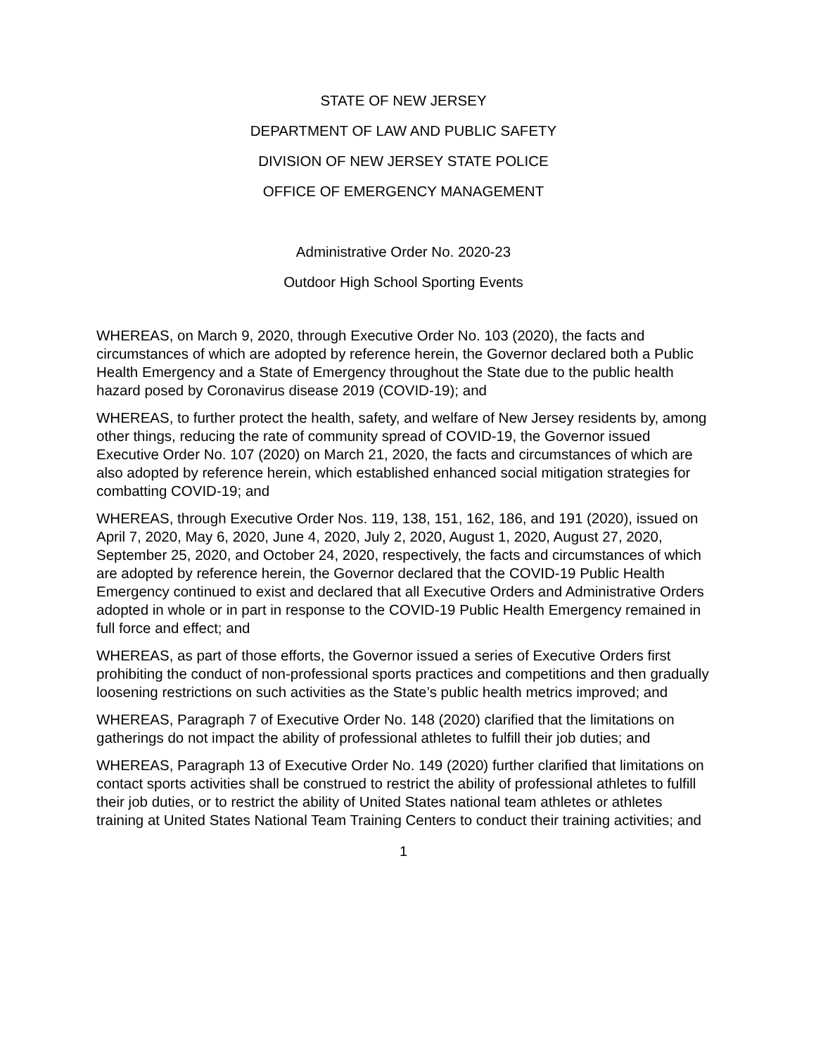STATE OF NEW JERSEY
DEPARTMENT OF LAW AND PUBLIC SAFETY
DIVISION OF NEW JERSEY STATE POLICE
OFFICE OF EMERGENCY MANAGEMENT
Administrative Order No. 2020-23
Outdoor High School Sporting Events
WHEREAS, on March 9, 2020, through Executive Order No. 103 (2020), the facts and circumstances of which are adopted by reference herein, the Governor declared both a Public Health Emergency and a State of Emergency throughout the State due to the public health hazard posed by Coronavirus disease 2019 (COVID-19); and
WHEREAS, to further protect the health, safety, and welfare of New Jersey residents by, among other things, reducing the rate of community spread of COVID-19, the Governor issued Executive Order No. 107 (2020) on March 21, 2020, the facts and circumstances of which are also adopted by reference herein, which established enhanced social mitigation strategies for combatting COVID-19; and
WHEREAS, through Executive Order Nos. 119, 138, 151, 162, 186, and 191 (2020), issued on April 7, 2020, May 6, 2020, June 4, 2020, July 2, 2020, August 1, 2020, August 27, 2020, September 25, 2020, and October 24, 2020, respectively, the facts and circumstances of which are adopted by reference herein, the Governor declared that the COVID-19 Public Health Emergency continued to exist and declared that all Executive Orders and Administrative Orders adopted in whole or in part in response to the COVID-19 Public Health Emergency remained in full force and effect; and
WHEREAS, as part of those efforts, the Governor issued a series of Executive Orders first prohibiting the conduct of non-professional sports practices and competitions and then gradually loosening restrictions on such activities as the State’s public health metrics improved; and
WHEREAS, Paragraph 7 of Executive Order No. 148 (2020) clarified that the limitations on gatherings do not impact the ability of professional athletes to fulfill their job duties; and
WHEREAS, Paragraph 13 of Executive Order No. 149 (2020) further clarified that limitations on contact sports activities shall be construed to restrict the ability of professional athletes to fulfill their job duties, or to restrict the ability of United States national team athletes or athletes training at United States National Team Training Centers to conduct their training activities; and
1